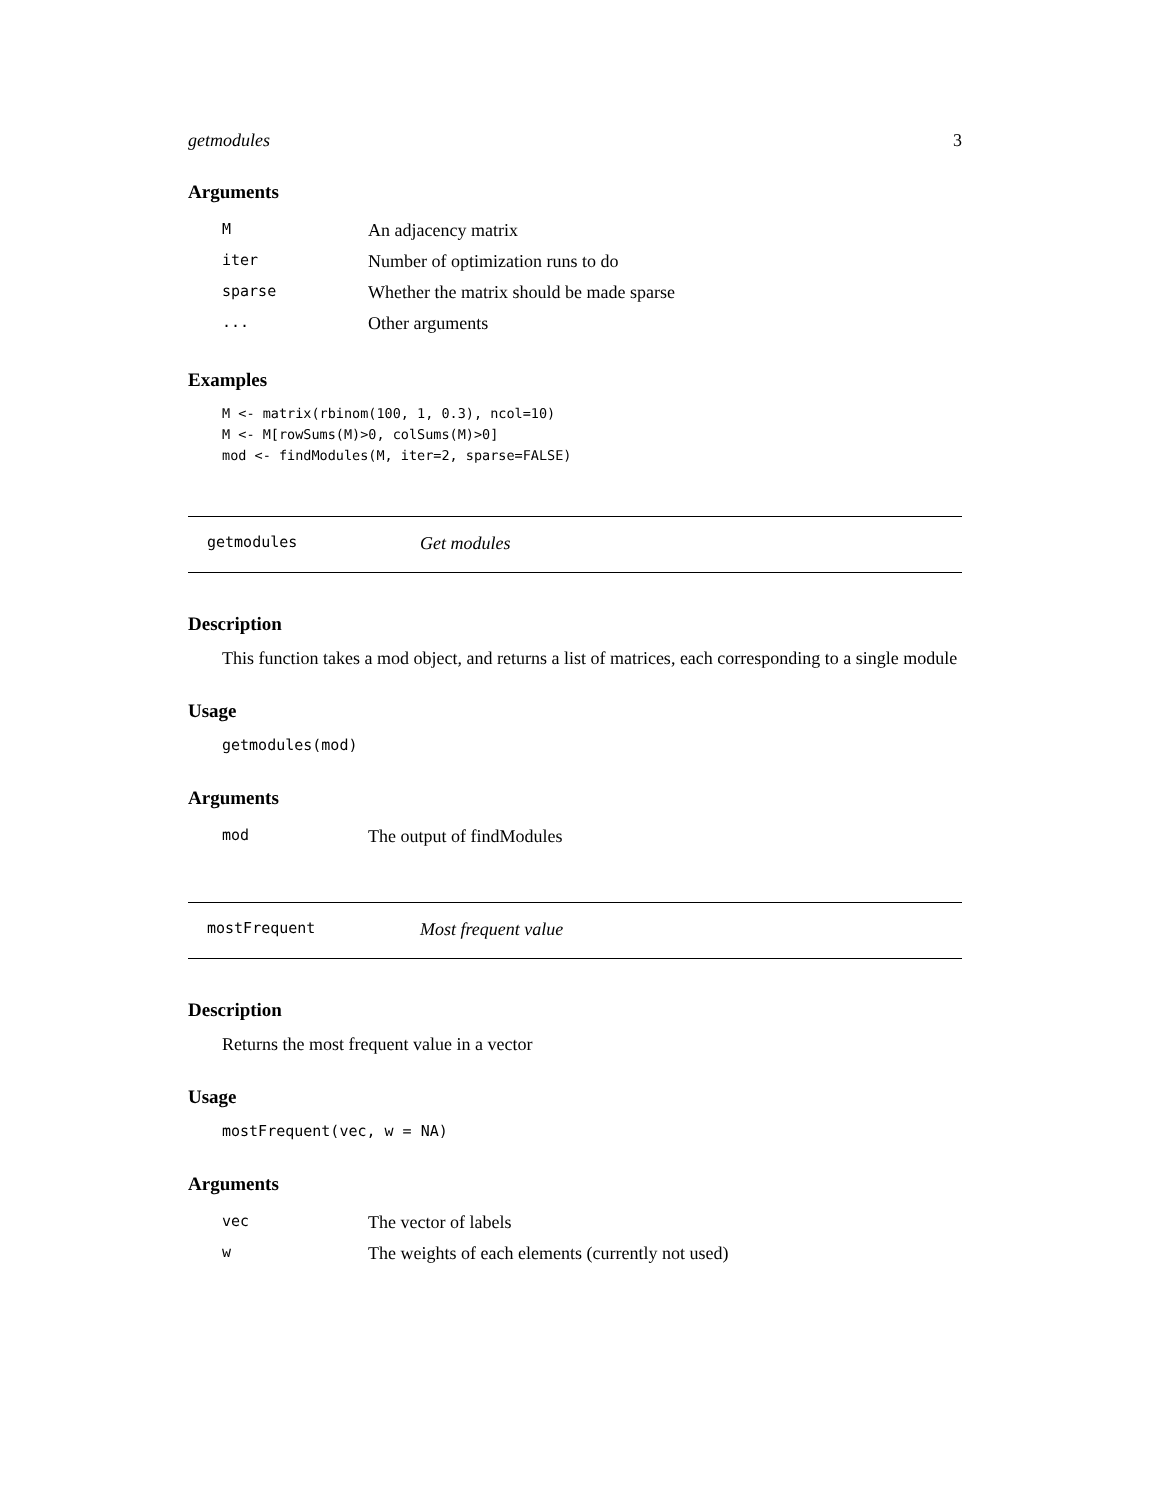getmodules 3
Arguments
| M | An adjacency matrix |
| iter | Number of optimization runs to do |
| sparse | Whether the matrix should be made sparse |
| ... | Other arguments |
Examples
M <- matrix(rbinom(100, 1, 0.3), ncol=10)
M <- M[rowSums(M)>0, colSums(M)>0]
mod <- findModules(M, iter=2, sparse=FALSE)
getmodules Get modules
Description
This function takes a mod object, and returns a list of matrices, each corresponding to a single module
Usage
getmodules(mod)
Arguments
| mod | The output of findModules |
mostFrequent Most frequent value
Description
Returns the most frequent value in a vector
Usage
mostFrequent(vec, w = NA)
Arguments
| vec | The vector of labels |
| w | The weights of each elements (currently not used) |